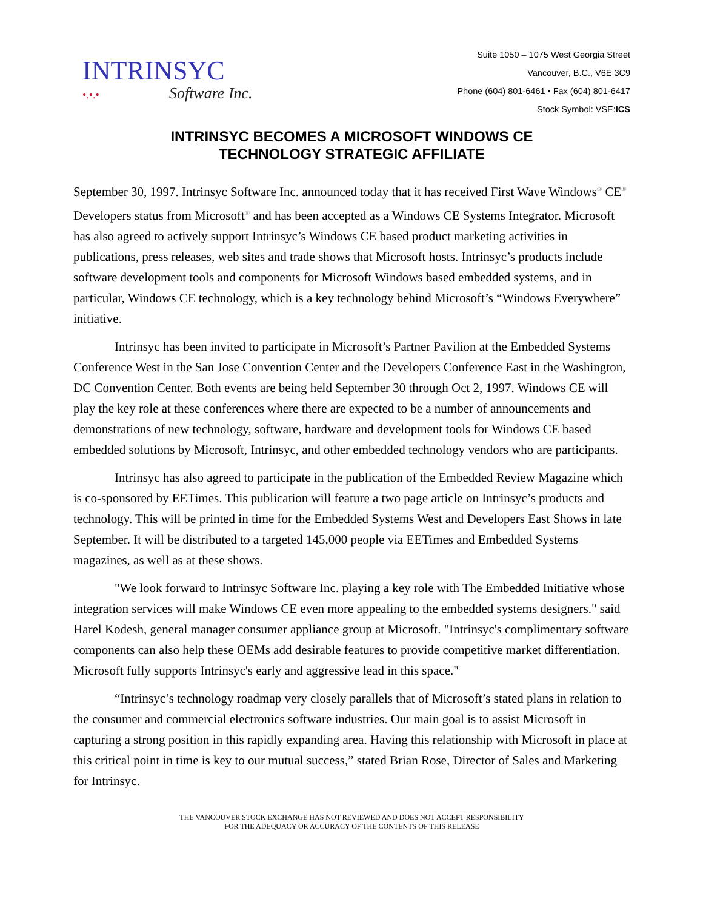INTRINSYC
•.•.• Software Inc.
Suite 1050 – 1075 West Georgia Street
Vancouver, B.C., V6E 3C9
Phone (604) 801-6461 • Fax (604) 801-6417
Stock Symbol: VSE:ICS
INTRINSYC BECOMES A MICROSOFT WINDOWS CE
TECHNOLOGY STRATEGIC AFFILIATE
September 30, 1997. Intrinsyc Software Inc. announced today that it has received First Wave Windows<sup>®</sup> CE<sup>®</sup> Developers status from Microsoft<sup>®</sup> and has been accepted as a Windows CE Systems Integrator. Microsoft has also agreed to actively support Intrinsyc’s Windows CE based product marketing activities in publications, press releases, web sites and trade shows that Microsoft hosts. Intrinsyc’s products include software development tools and components for Microsoft Windows based embedded systems, and in particular, Windows CE technology, which is a key technology behind Microsoft’s “Windows Everywhere” initiative.
Intrinsyc has been invited to participate in Microsoft’s Partner Pavilion at the Embedded Systems Conference West in the San Jose Convention Center and the Developers Conference East in the Washington, DC Convention Center. Both events are being held September 30 through Oct 2, 1997. Windows CE will play the key role at these conferences where there are expected to be a number of announcements and demonstrations of new technology, software, hardware and development tools for Windows CE based embedded solutions by Microsoft, Intrinsyc, and other embedded technology vendors who are participants.
Intrinsyc has also agreed to participate in the publication of the Embedded Review Magazine which is co-sponsored by EETimes. This publication will feature a two page article on Intrinsyc’s products and technology. This will be printed in time for the Embedded Systems West and Developers East Shows in late September. It will be distributed to a targeted 145,000 people via EETimes and Embedded Systems magazines, as well as at these shows.
"We look forward to Intrinsyc Software Inc. playing a key role with The Embedded Initiative whose integration services will make Windows CE even more appealing to the embedded systems designers." said Harel Kodesh, general manager consumer appliance group at Microsoft. "Intrinsyc's complimentary software components can also help these OEMs add desirable features to provide competitive market differentiation. Microsoft fully supports Intrinsyc's early and aggressive lead in this space."
“Intrinsyc’s technology roadmap very closely parallels that of Microsoft’s stated plans in relation to the consumer and commercial electronics software industries. Our main goal is to assist Microsoft in capturing a strong position in this rapidly expanding area. Having this relationship with Microsoft in place at this critical point in time is key to our mutual success,” stated Brian Rose, Director of Sales and Marketing for Intrinsyc.
THE VANCOUVER STOCK EXCHANGE HAS NOT REVIEWED AND DOES NOT ACCEPT RESPONSIBILITY
FOR THE ADEQUACY OR ACCURACY OF THE CONTENTS OF THIS RELEASE